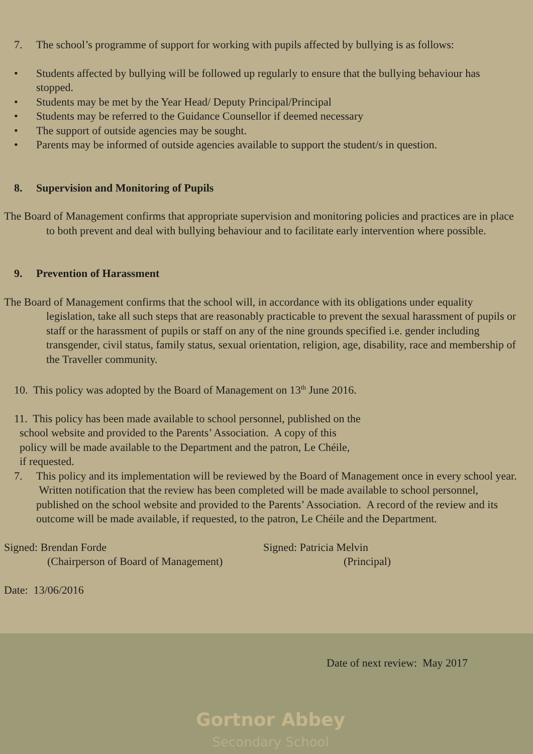7. The school’s programme of support for working with pupils affected by bullying is as follows:
• Students affected by bullying will be followed up regularly to ensure that the bullying behaviour has stopped.
• Students may be met by the Year Head/ Deputy Principal/Principal
• Students may be referred to the Guidance Counsellor if deemed necessary
• The support of outside agencies may be sought.
• Parents may be informed of outside agencies available to support the student/s in question.
8. Supervision and Monitoring of Pupils
The Board of Management confirms that appropriate supervision and monitoring policies and practices are in place to both prevent and deal with bullying behaviour and to facilitate early intervention where possible.
9. Prevention of Harassment
The Board of Management confirms that the school will, in accordance with its obligations under equality legislation, take all such steps that are reasonably practicable to prevent the sexual harassment of pupils or staff or the harassment of pupils or staff on any of the nine grounds specified i.e. gender including transgender, civil status, family status, sexual orientation, religion, age, disability, race and membership of the Traveller community.
10. This policy was adopted by the Board of Management on 13<sup>th</sup> June 2016.
11. This policy has been made available to school personnel, published on the
school website and provided to the Parents’ Association. A copy of this
policy will be made available to the Department and the patron, Le Chéile,
if requested.
7. This policy and its implementation will be reviewed by the Board of Management once in every school year. Written notification that the review has been completed will be made available to school personnel, published on the school website and provided to the Parents’ Association. A record of the review and its outcome will be made available, if requested, to the patron, Le Chéile and the Department.
Signed: Brendan Forde
(Chairperson of Board of Management)
Signed: Patricia Melvin
(Principal)
Date: 13/06/2016
Date of next review: May 2017
Gortnor Abbey
Secondary School